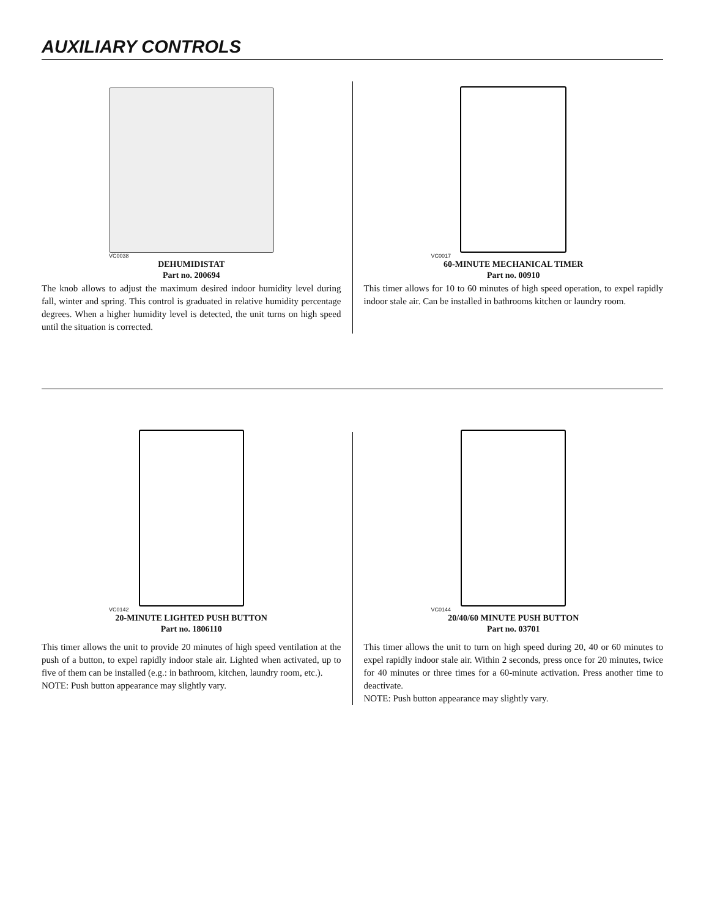AUXILIARY CONTROLS
VC0038
DEHUMIDISTAT
Part no. 200694
The knob allows to adjust the maximum desired indoor humidity level during fall, winter and spring. This control is graduated in relative humidity percentage degrees. When a higher humidity level is detected, the unit turns on high speed until the situation is corrected.
VC0017
60-MINUTE MECHANICAL TIMER
Part no. 00910
This timer allows for 10 to 60 minutes of high speed operation, to expel rapidly indoor stale air. Can be installed in bathrooms kitchen or laundry room.
VC0142
20-MINUTE LIGHTED PUSH BUTTON
Part no. 1806110
This timer allows the unit to provide 20 minutes of high speed ventilation at the push of a button, to expel rapidly indoor stale air. Lighted when activated, up to five of them can be installed (e.g.: in bathroom, kitchen, laundry room, etc.).
NOTE: Push button appearance may slightly vary.
VC0144
20/40/60 MINUTE PUSH BUTTON
Part no. 03701
This timer allows the unit to turn on high speed during 20, 40 or 60 minutes to expel rapidly indoor stale air. Within 2 seconds, press once for 20 minutes, twice for 40 minutes or three times for a 60-minute activation. Press another time to deactivate.
NOTE: Push button appearance may slightly vary.